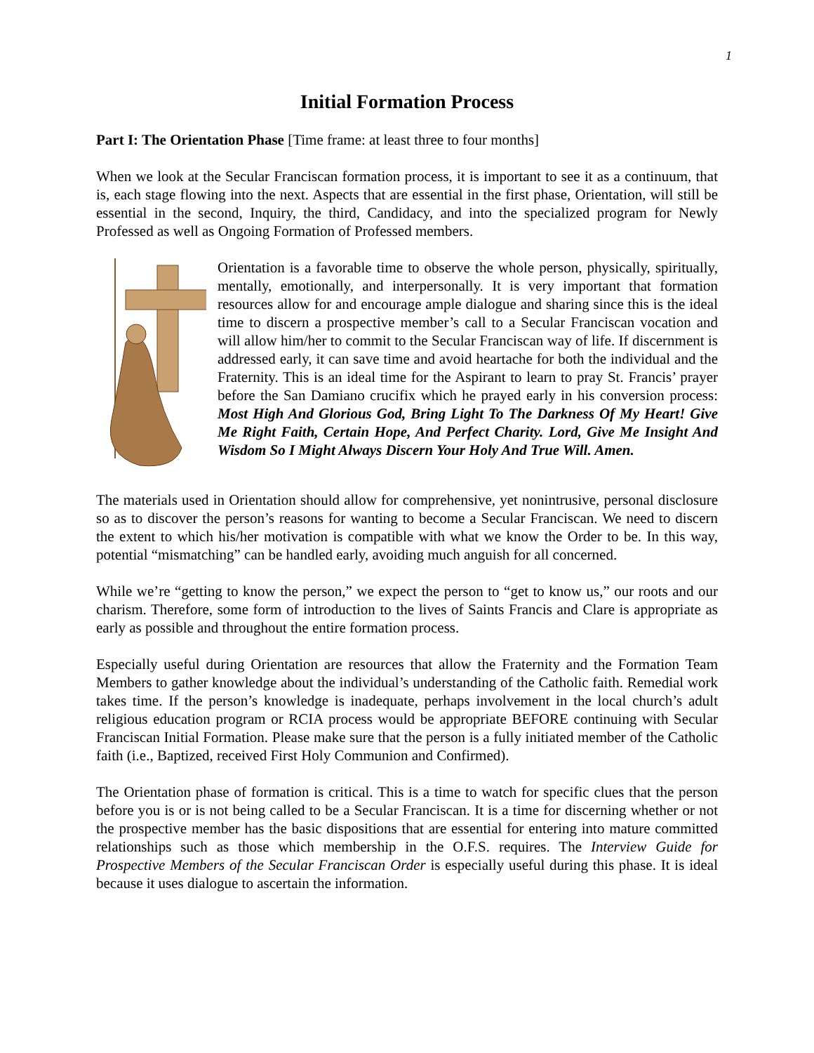1
Initial Formation Process
Part I: The Orientation Phase [Time frame: at least three to four months]
When we look at the Secular Franciscan formation process, it is important to see it as a continuum, that is, each stage flowing into the next. Aspects that are essential in the first phase, Orientation, will still be essential in the second, Inquiry, the third, Candidacy, and into the specialized program for Newly Professed as well as Ongoing Formation of Professed members.
Orientation is a favorable time to observe the whole person, physically, spiritually, mentally, emotionally, and interpersonally. It is very important that formation resources allow for and encourage ample dialogue and sharing since this is the ideal time to discern a prospective member’s call to a Secular Franciscan vocation and will allow him/her to commit to the Secular Franciscan way of life. If discernment is addressed early, it can save time and avoid heartache for both the individual and the Fraternity. This is an ideal time for the Aspirant to learn to pray St. Francis’ prayer before the San Damiano crucifix which he prayed early in his conversion process: Most High And Glorious God, Bring Light To The Darkness Of My Heart! Give Me Right Faith, Certain Hope, And Perfect Charity. Lord, Give Me Insight And Wisdom So I Might Always Discern Your Holy And True Will. Amen.
The materials used in Orientation should allow for comprehensive, yet nonintrusive, personal disclosure so as to discover the person’s reasons for wanting to become a Secular Franciscan. We need to discern the extent to which his/her motivation is compatible with what we know the Order to be. In this way, potential “mismatching” can be handled early, avoiding much anguish for all concerned.
While we’re “getting to know the person,” we expect the person to “get to know us,” our roots and our charism. Therefore, some form of introduction to the lives of Saints Francis and Clare is appropriate as early as possible and throughout the entire formation process.
Especially useful during Orientation are resources that allow the Fraternity and the Formation Team Members to gather knowledge about the individual’s understanding of the Catholic faith. Remedial work takes time. If the person’s knowledge is inadequate, perhaps involvement in the local church’s adult religious education program or RCIA process would be appropriate BEFORE continuing with Secular Franciscan Initial Formation. Please make sure that the person is a fully initiated member of the Catholic faith (i.e., Baptized, received First Holy Communion and Confirmed).
The Orientation phase of formation is critical. This is a time to watch for specific clues that the person before you is or is not being called to be a Secular Franciscan. It is a time for discerning whether or not the prospective member has the basic dispositions that are essential for entering into mature committed relationships such as those which membership in the O.F.S. requires. The Interview Guide for Prospective Members of the Secular Franciscan Order is especially useful during this phase. It is ideal because it uses dialogue to ascertain the information.